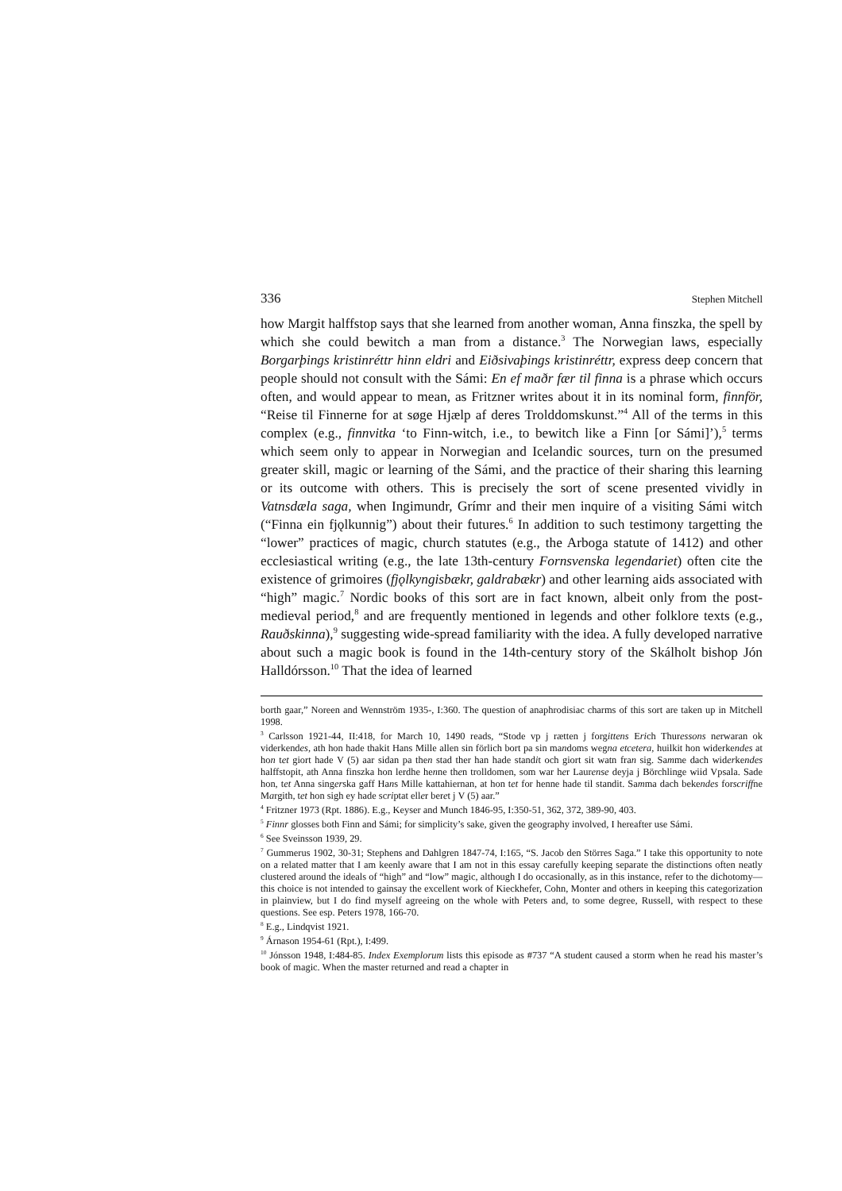336 Stephen Mitchell
how Margit halffstop says that she learned from another woman, Anna finszka, the spell by which she could bewitch a man from a distance.<sup>3</sup> The Norwegian laws, especially Borgarþings kristinréttr hinn eldri and Eiðsivaþings kristinréttr, express deep concern that people should not consult with the Sámi: En ef maðr fær til finna is a phrase which occurs often, and would appear to mean, as Fritzner writes about it in its nominal form, finnför, “Reise til Finnerne for at søge Hjælp af deres Trolddomskunst.”<sup>4</sup> All of the terms in this complex (e.g., finnvitka ‘to Finn-witch, i.e., to bewitch like a Finn [or Sámi]’),<sup>5</sup> terms which seem only to appear in Norwegian and Icelandic sources, turn on the presumed greater skill, magic or learning of the Sámi, and the practice of their sharing this learning or its outcome with others. This is precisely the sort of scene presented vividly in Vatnsdæla saga, when Ingimundr, Grímr and their men inquire of a visiting Sámi witch (“Finna ein fjǫlkunnig”) about their futures.<sup>6</sup> In addition to such testimony targetting the “lower” practices of magic, church statutes (e.g., the Arboga statute of 1412) and other ecclesiastical writing (e.g., the late 13th-century Fornsvenska legendariet) often cite the existence of grimoires (fjǫlkyngisbækr, galdrabækr) and other learning aids associated with “high” magic.<sup>7</sup> Nordic books of this sort are in fact known, albeit only from the post-medieval period,<sup>8</sup> and are frequently mentioned in legends and other folklore texts (e.g., Rauðskinna),<sup>9</sup> suggesting wide-spread familiarity with the idea. A fully developed narrative about such a magic book is found in the 14th-century story of the Skálholt bishop Jón Halldórsson.<sup>10</sup> That the idea of learned
borth gaar,” Noreen and Wennström 1935-, I:360. The question of anaphrodisiac charms of this sort are taken up in Mitchell 1998.
<sup>3</sup> Carlsson 1921-44, II:418, for March 10, 1490 reads, “Stode vp j rætten j forgitt ens Erich Thuress ons nerwaran ok viderkendes, ath hon hade thakit Hans Mille allen sin förlich bort pa sin mandoms wegna etcetera, huilkit hon widerkend es at hon tet giort hade V (5) aar sidan pa then stad ther han hade standit och giort sit watn fran sig. Samme dach widerkend es halffstopit, ath Anna finszka hon lerdhe henne then trolldomen, som war her Laurense deyja j Börchlinge wiid Vpsala. Sade hon, tet Anna singerska gaff Hans Mille kattahiernan, at hon tet for henne hade til standit. Samma dach bekend es forscriffne Margith, tet hon sigh ey hade scriptat eller beret j V (5) aar.”
<sup>4</sup> Fritzner 1973 (Rpt. 1886). E.g., Keyser and Munch 1846-95, I:350-51, 362, 372, 389-90, 403.
<sup>5</sup> Finnr glosses both Finn and Sámi; for simplicity’s sake, given the geography involved, I hereafter use Sámi.
<sup>6</sup> See Sveinsson 1939, 29.
<sup>7</sup> Gummerus 1902, 30-31; Stephens and Dahlgren 1847-74, I:165, “S. Jacob den Störres Saga.” I take this opportunity to note on a related matter that I am keenly aware that I am not in this essay carefully keeping separate the distinctions often neatly clustered around the ideals of “high” and “low” magic, although I do occasionally, as in this instance, refer to the dichotomy— this choice is not intended to gainsay the excellent work of Kieckhefer, Cohn, Monter and others in keeping this categorization in plainview, but I do find myself agreeing on the whole with Peters and, to some degree, Russell, with respect to these questions. See esp. Peters 1978, 166-70.
<sup>8</sup> E.g., Lindqvist 1921.
<sup>9</sup> Árnason 1954-61 (Rpt.), I:499.
<sup>10</sup> Jónsson 1948, I:484-85. Index Exemplorum lists this episode as #737 “A student caused a storm when he read his master’s book of magic. When the master returned and read a chapter in